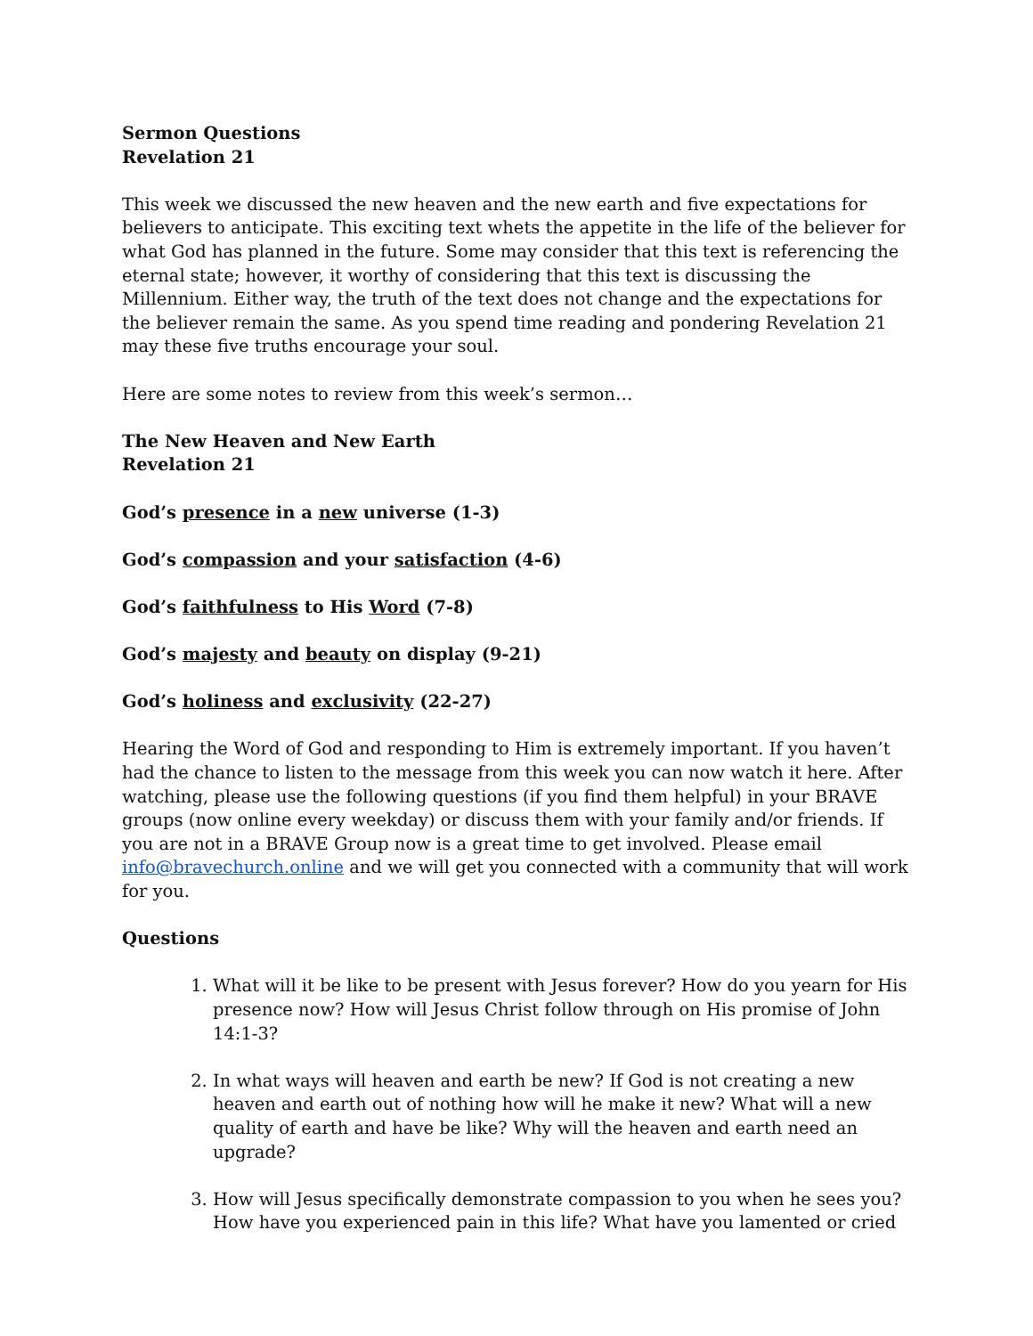Sermon Questions
Revelation 21
This week we discussed the new heaven and the new earth and five expectations for believers to anticipate. This exciting text whets the appetite in the life of the believer for what God has planned in the future. Some may consider that this text is referencing the eternal state; however, it worthy of considering that this text is discussing the Millennium. Either way, the truth of the text does not change and the expectations for the believer remain the same. As you spend time reading and pondering Revelation 21 may these five truths encourage your soul.
Here are some notes to review from this week’s sermon…
The New Heaven and New Earth
Revelation 21
God’s presence in a new universe (1-3)
God’s compassion and your satisfaction (4-6)
God’s faithfulness to His Word (7-8)
God’s majesty and beauty on display (9-21)
God’s holiness and exclusivity (22-27)
Hearing the Word of God and responding to Him is extremely important. If you haven’t had the chance to listen to the message from this week you can now watch it here. After watching, please use the following questions (if you find them helpful) in your BRAVE groups (now online every weekday) or discuss them with your family and/or friends. If you are not in a BRAVE Group now is a great time to get involved. Please email info@bravechurch.online and we will get you connected with a community that will work for you.
Questions
1. What will it be like to be present with Jesus forever? How do you yearn for His presence now? How will Jesus Christ follow through on His promise of John 14:1-3?
2. In what ways will heaven and earth be new? If God is not creating a new heaven and earth out of nothing how will he make it new? What will a new quality of earth and have be like? Why will the heaven and earth need an upgrade?
3. How will Jesus specifically demonstrate compassion to you when he sees you? How have you experienced pain in this life? What have you lamented or cried